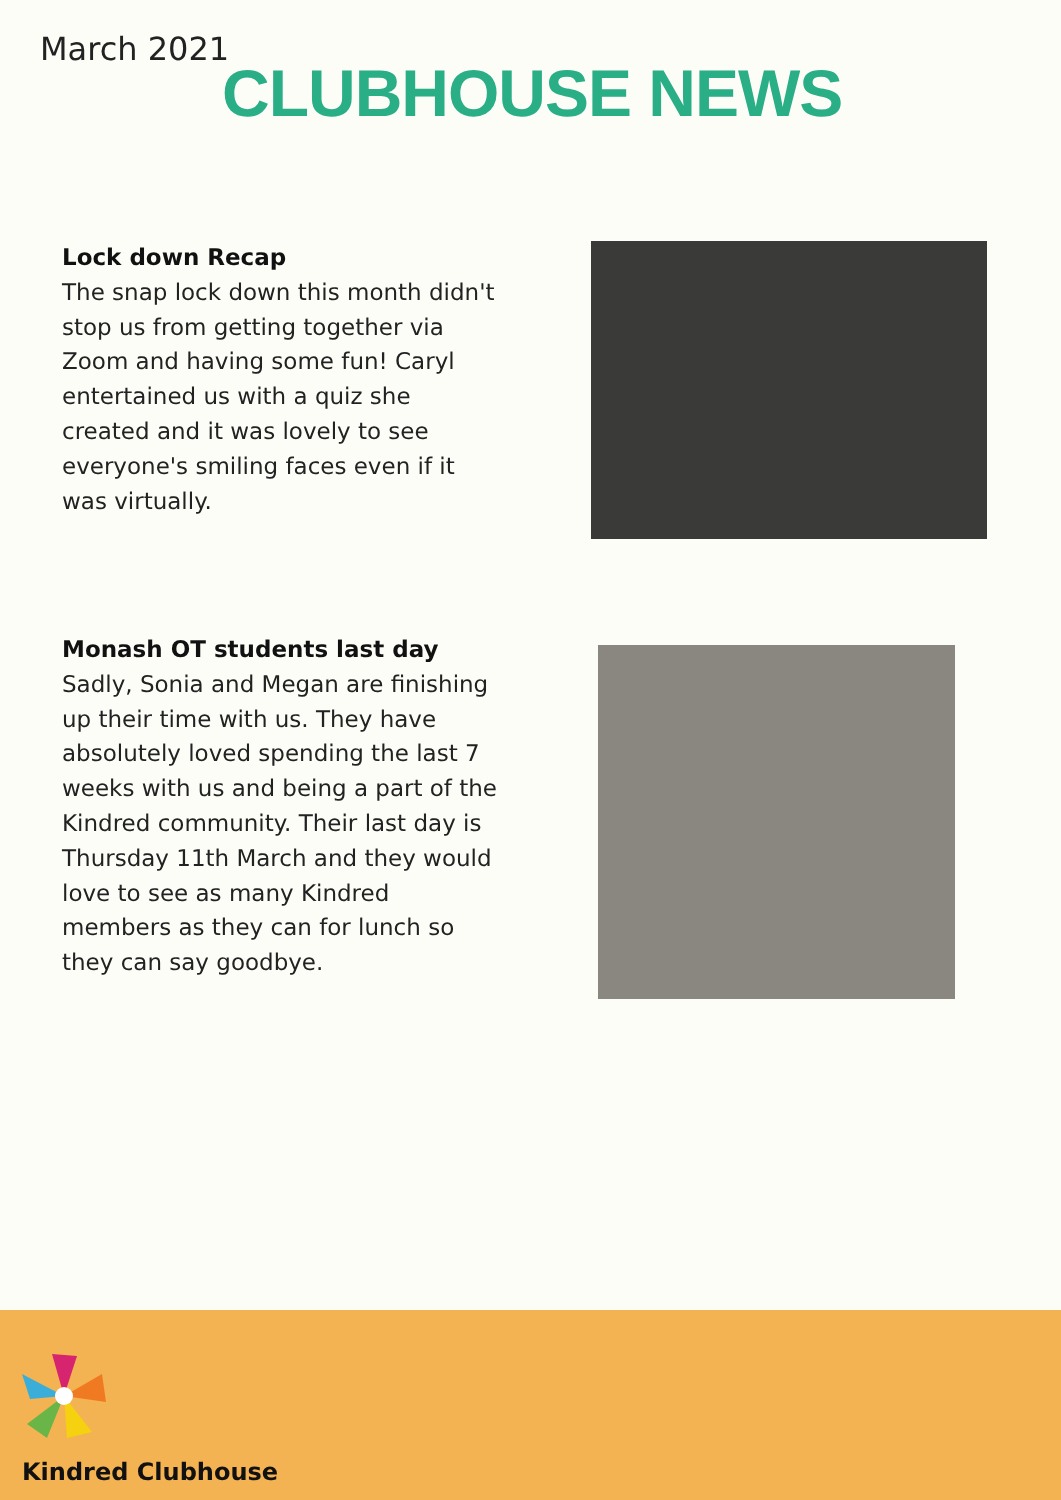March 2021
CLUBHOUSE NEWS
Lock down Recap
The snap lock down this month didn't stop us from getting together via Zoom and having some fun! Caryl entertained us with a quiz she created and it was lovely to see everyone's smiling faces even if it was virtually.
Monash OT students last day
Sadly, Sonia and Megan are finishing up their time with us. They have absolutely loved spending the last 7 weeks with us and being a part of the Kindred community. Their last day is Thursday 11th March and they would love to see as many Kindred members as they can for lunch so they can say goodbye.
Kindred Clubhouse